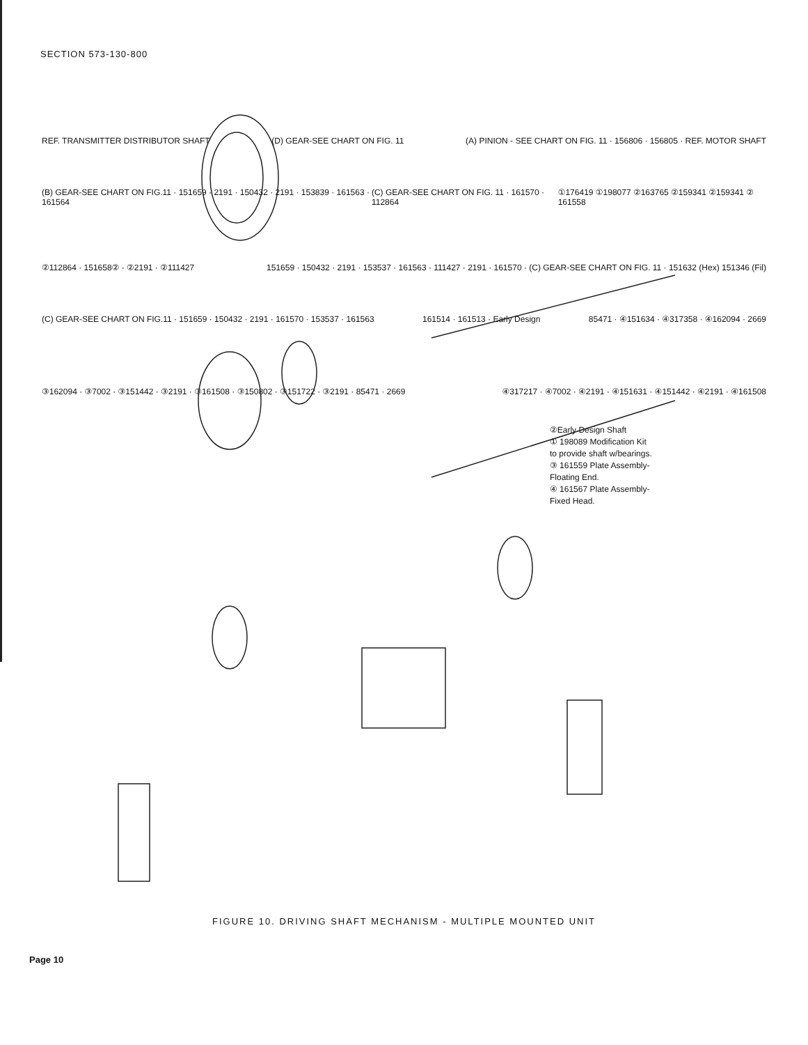SECTION 573-130-800
REF. TRANSMITTER DISTRIBUTOR SHAFT (D) GEAR-SEE CHART ON FIG. 11 (A) PINION - SEE CHART ON FIG. 11 · 156806 · 156805 · REF. MOTOR SHAFT
(B) GEAR-SEE CHART ON FIG.11 · 151659 · 2191 · 150432 · 2191 · 153839 · 161563 · 161564 (C) GEAR-SEE CHART ON FIG. 11 · 161570 · 112864 ①176419 ①198077 ②163765 ②159341 ②159341 ② 161558
②112864 · 151658② · ②2191 · ②111427 151659 · 150432 · 2191 · 153537 · 161563 · 111427 · 2191 · 161570 · (C) GEAR-SEE CHART ON FIG. 11 · 151632 (Hex) 151346 (Fil)
(C) GEAR-SEE CHART ON FIG.11 · 151659 · 150432 · 2191 · 161570 · 153537 · 161563 161514 · 161513 · Early Design 85471 · ④151634 · ④317358 · ④162094 · 2669
③162094 · ③7002 · ③151442 · ③2191 · ③161508 · ③150802 · ③151722 · ③2191 · 85471 · 2669 ④317217 · ④7002 · ④2191 · ④151631 · ④151442 · ④2191 · ④161508
②Early Design Shaft
① 198089 Modification Kit
to provide shaft w/bearings.
③ 161559 Plate Assembly-
Floating End.
④ 161567 Plate Assembly-
Fixed Head.
FIGURE 10. DRIVING SHAFT MECHANISM - MULTIPLE MOUNTED UNIT
Page 10